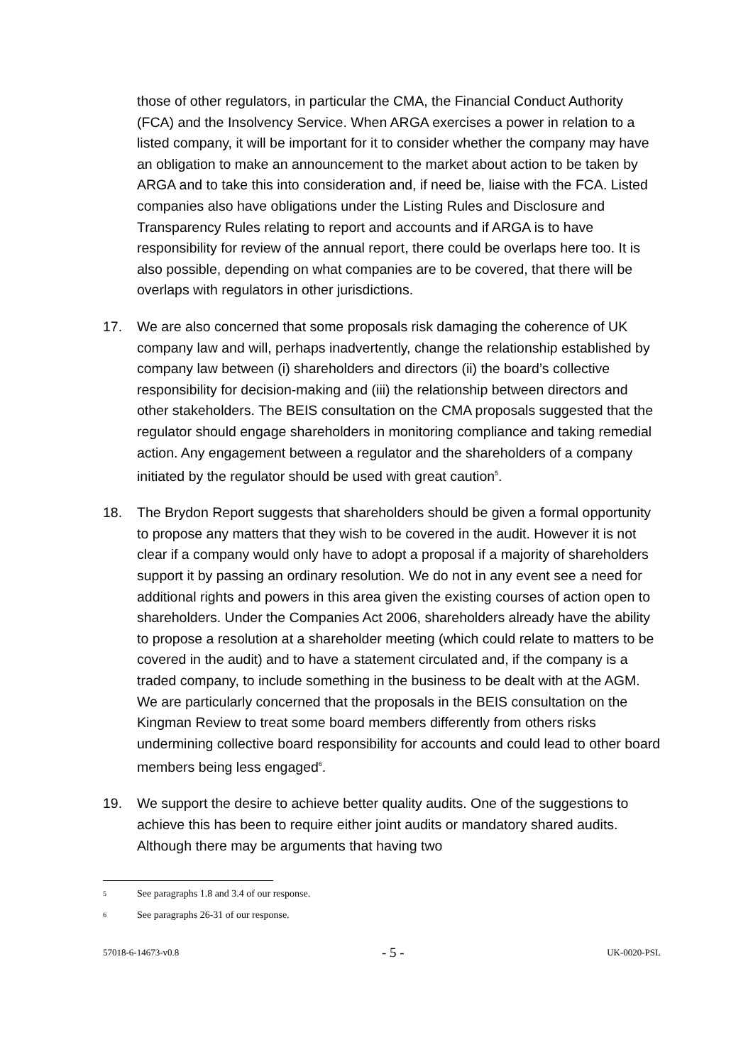those of other regulators, in particular the CMA, the Financial Conduct Authority (FCA) and the Insolvency Service. When ARGA exercises a power in relation to a listed company, it will be important for it to consider whether the company may have an obligation to make an announcement to the market about action to be taken by ARGA and to take this into consideration and, if need be, liaise with the FCA. Listed companies also have obligations under the Listing Rules and Disclosure and Transparency Rules relating to report and accounts and if ARGA is to have responsibility for review of the annual report, there could be overlaps here too. It is also possible, depending on what companies are to be covered, that there will be overlaps with regulators in other jurisdictions.
17. We are also concerned that some proposals risk damaging the coherence of UK company law and will, perhaps inadvertently, change the relationship established by company law between (i) shareholders and directors (ii) the board’s collective responsibility for decision-making and (iii) the relationship between directors and other stakeholders. The BEIS consultation on the CMA proposals suggested that the regulator should engage shareholders in monitoring compliance and taking remedial action. Any engagement between a regulator and the shareholders of a company initiated by the regulator should be used with great caution<sup>5</sup>.
18. The Brydon Report suggests that shareholders should be given a formal opportunity to propose any matters that they wish to be covered in the audit. However it is not clear if a company would only have to adopt a proposal if a majority of shareholders support it by passing an ordinary resolution. We do not in any event see a need for additional rights and powers in this area given the existing courses of action open to shareholders. Under the Companies Act 2006, shareholders already have the ability to propose a resolution at a shareholder meeting (which could relate to matters to be covered in the audit) and to have a statement circulated and, if the company is a traded company, to include something in the business to be dealt with at the AGM. We are particularly concerned that the proposals in the BEIS consultation on the Kingman Review to treat some board members differently from others risks undermining collective board responsibility for accounts and could lead to other board members being less engaged<sup>6</sup>.
19. We support the desire to achieve better quality audits. One of the suggestions to achieve this has been to require either joint audits or mandatory shared audits. Although there may be arguments that having two
<sup>5</sup> See paragraphs 1.8 and 3.4 of our response.
<sup>6</sup> See paragraphs 26-31 of our response.
57018-6-14673-v0.8 - 5 - UK-0020-PSL